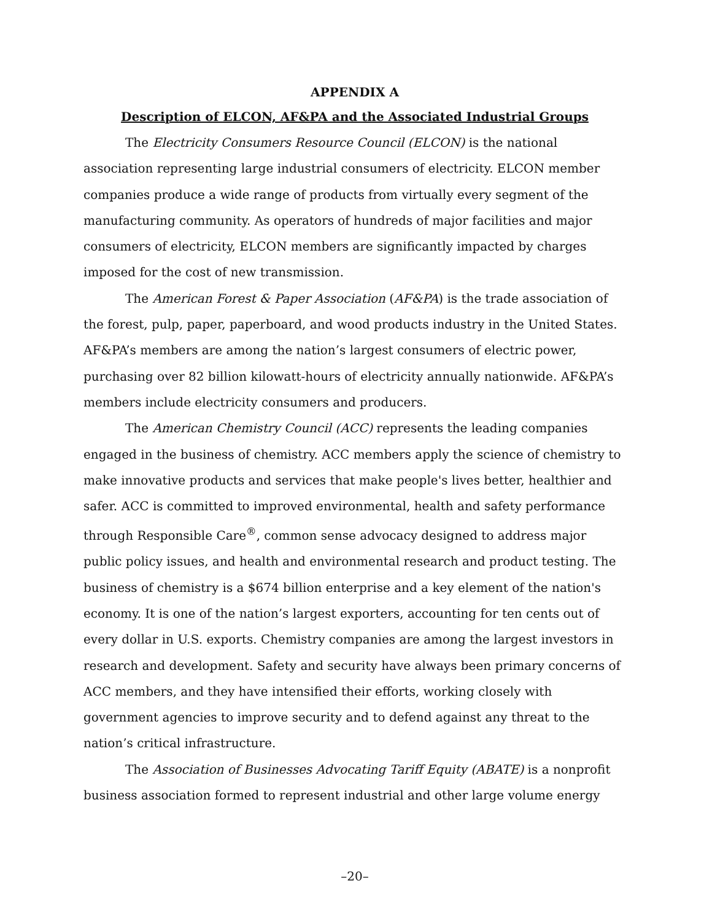APPENDIX A
Description of ELCON, AF&PA and the Associated Industrial Groups
The Electricity Consumers Resource Council (ELCON) is the national association representing large industrial consumers of electricity. ELCON member companies produce a wide range of products from virtually every segment of the manufacturing community. As operators of hundreds of major facilities and major consumers of electricity, ELCON members are significantly impacted by charges imposed for the cost of new transmission.
The American Forest & Paper Association (AF&PA) is the trade association of the forest, pulp, paper, paperboard, and wood products industry in the United States. AF&PA’s members are among the nation’s largest consumers of electric power, purchasing over 82 billion kilowatt-hours of electricity annually nationwide. AF&PA’s members include electricity consumers and producers.
The American Chemistry Council (ACC) represents the leading companies engaged in the business of chemistry. ACC members apply the science of chemistry to make innovative products and services that make people's lives better, healthier and safer. ACC is committed to improved environmental, health and safety performance through Responsible Care<sup>®</sup>, common sense advocacy designed to address major public policy issues, and health and environmental research and product testing. The business of chemistry is a $674 billion enterprise and a key element of the nation's economy. It is one of the nation’s largest exporters, accounting for ten cents out of every dollar in U.S. exports. Chemistry companies are among the largest investors in research and development. Safety and security have always been primary concerns of ACC members, and they have intensified their efforts, working closely with government agencies to improve security and to defend against any threat to the nation’s critical infrastructure.
The Association of Businesses Advocating Tariff Equity (ABATE) is a nonprofit business association formed to represent industrial and other large volume energy
–20–